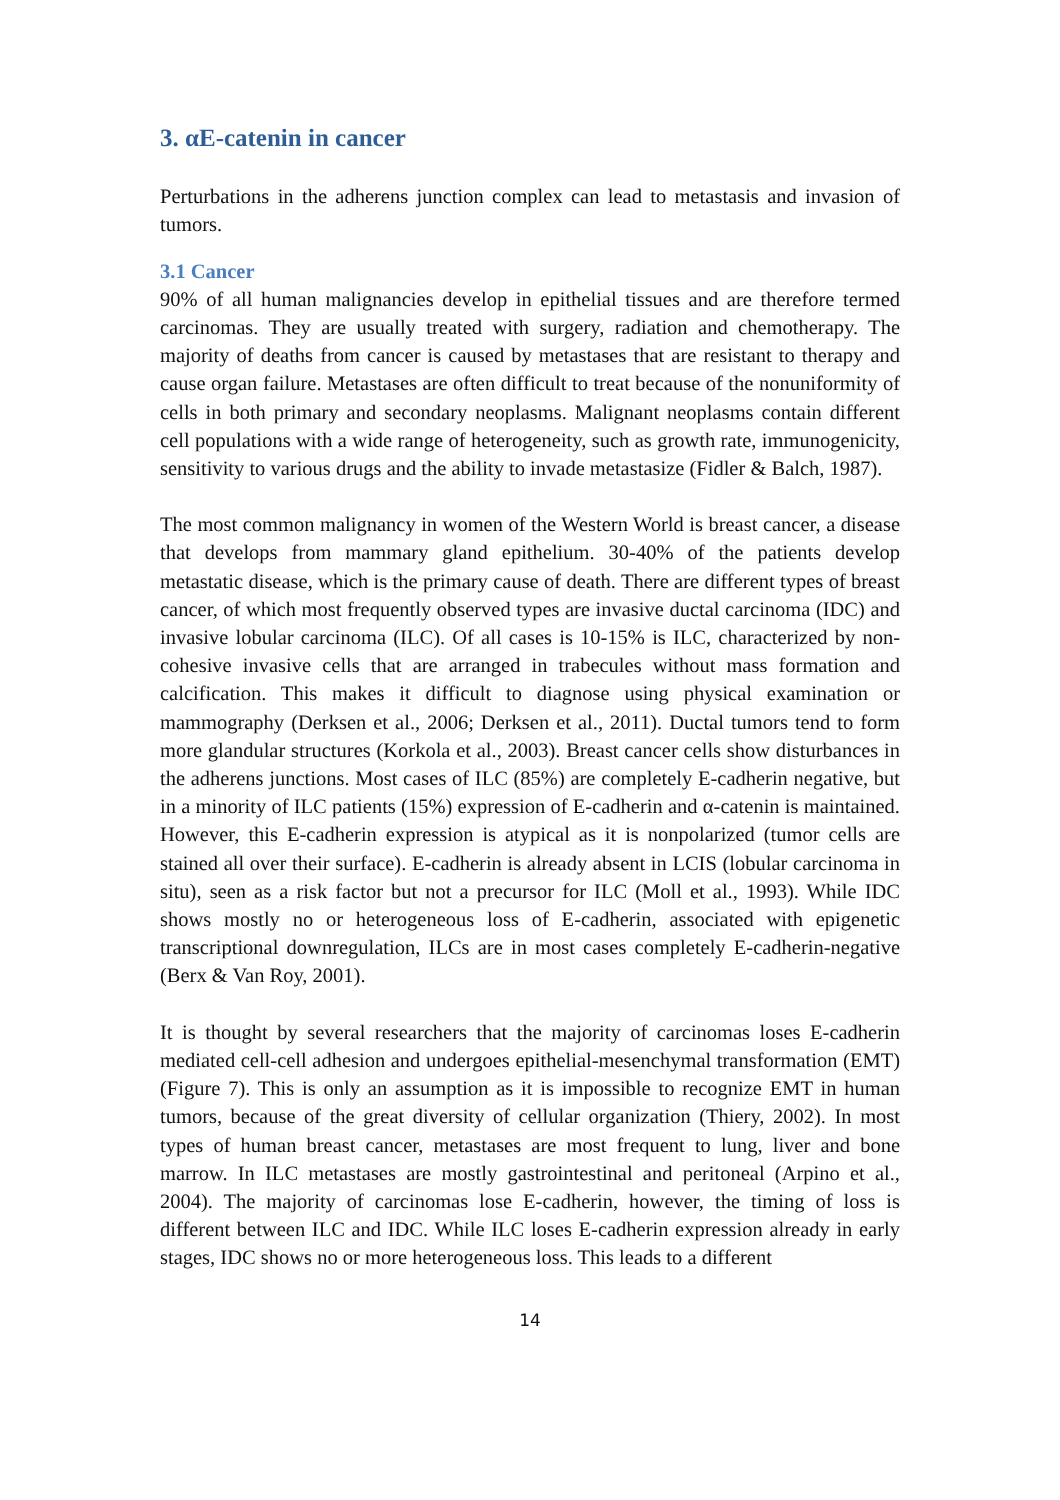3. αE-catenin in cancer
Perturbations in the adherens junction complex can lead to metastasis and invasion of tumors.
3.1 Cancer
90% of all human malignancies develop in epithelial tissues and are therefore termed carcinomas. They are usually treated with surgery, radiation and chemotherapy. The majority of deaths from cancer is caused by metastases that are resistant to therapy and cause organ failure. Metastases are often difficult to treat because of the nonuniformity of cells in both primary and secondary neoplasms. Malignant neoplasms contain different cell populations with a wide range of heterogeneity, such as growth rate, immunogenicity, sensitivity to various drugs and the ability to invade metastasize (Fidler & Balch, 1987).
The most common malignancy in women of the Western World is breast cancer, a disease that develops from mammary gland epithelium. 30-40% of the patients develop metastatic disease, which is the primary cause of death. There are different types of breast cancer, of which most frequently observed types are invasive ductal carcinoma (IDC) and invasive lobular carcinoma (ILC). Of all cases is 10-15% is ILC, characterized by non-cohesive invasive cells that are arranged in trabecules without mass formation and calcification. This makes it difficult to diagnose using physical examination or mammography (Derksen et al., 2006; Derksen et al., 2011). Ductal tumors tend to form more glandular structures (Korkola et al., 2003). Breast cancer cells show disturbances in the adherens junctions. Most cases of ILC (85%) are completely E-cadherin negative, but in a minority of ILC patients (15%) expression of E-cadherin and α-catenin is maintained. However, this E-cadherin expression is atypical as it is nonpolarized (tumor cells are stained all over their surface). E-cadherin is already absent in LCIS (lobular carcinoma in situ), seen as a risk factor but not a precursor for ILC (Moll et al., 1993). While IDC shows mostly no or heterogeneous loss of E-cadherin, associated with epigenetic transcriptional downregulation, ILCs are in most cases completely E-cadherin-negative (Berx & Van Roy, 2001).
It is thought by several researchers that the majority of carcinomas loses E-cadherin mediated cell-cell adhesion and undergoes epithelial-mesenchymal transformation (EMT) (Figure 7). This is only an assumption as it is impossible to recognize EMT in human tumors, because of the great diversity of cellular organization (Thiery, 2002). In most types of human breast cancer, metastases are most frequent to lung, liver and bone marrow. In ILC metastases are mostly gastrointestinal and peritoneal (Arpino et al., 2004). The majority of carcinomas lose E-cadherin, however, the timing of loss is different between ILC and IDC. While ILC loses E-cadherin expression already in early stages, IDC shows no or more heterogeneous loss. This leads to a different
14